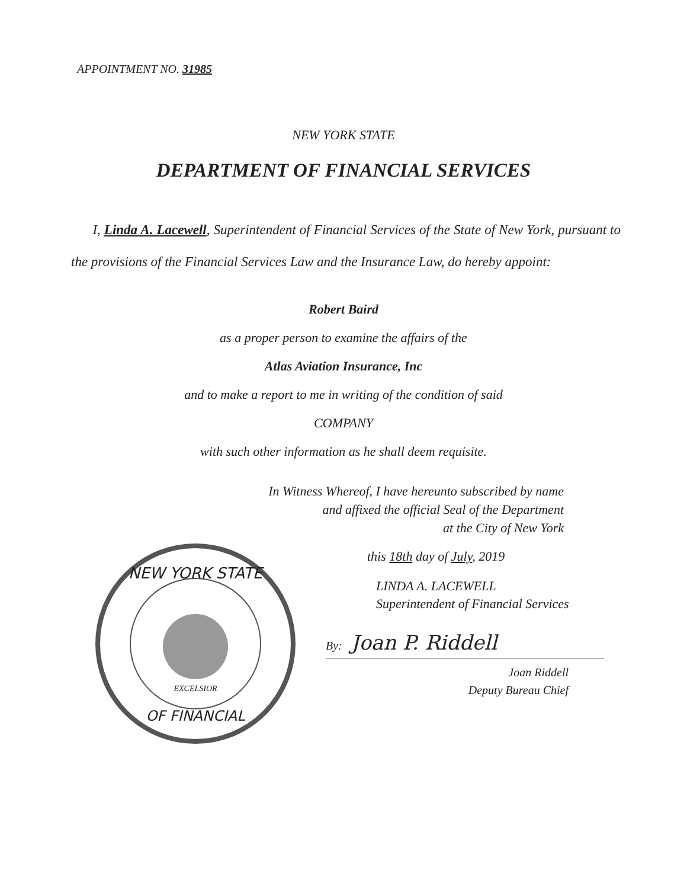APPOINTMENT NO. 31985
NEW YORK STATE
DEPARTMENT OF FINANCIAL SERVICES
I, Linda A. Lacewell, Superintendent of Financial Services of the State of New York, pursuant to the provisions of the Financial Services Law and the Insurance Law, do hereby appoint:
Robert Baird
as a proper person to examine the affairs of the
Atlas Aviation Insurance, Inc
and to make a report to me in writing of the condition of said
COMPANY
with such other information as he shall deem requisite.
In Witness Whereof, I have hereunto subscribed by name
and affixed the official Seal of the Department
at the City of New York
NEW YORK STATE
OF FINANCIAL
EXCELSIOR
this 18th day of July, 2019
LINDA A. LACEWELL
Superintendent of Financial Services
By: Joan P. Riddell
Joan Riddell
Deputy Bureau Chief